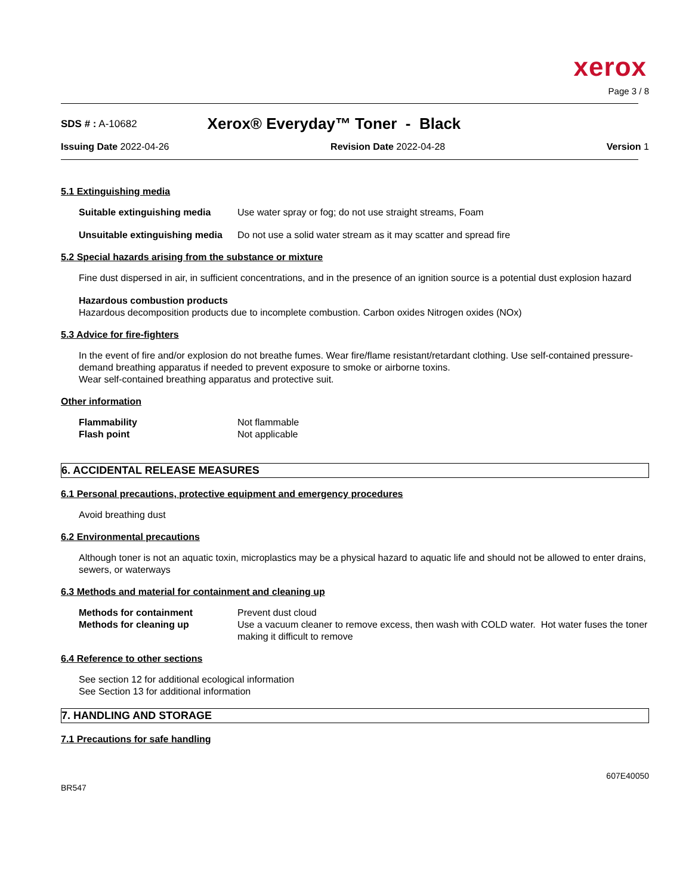xerox
Page 3 / 8
SDS # : A-10682 Xerox® Everyday™ Toner - Black
Issuing Date 2022-04-26 Revision Date 2022-04-28 Version 1
5.1 Extinguishing media
Suitable extinguishing media Use water spray or fog; do not use straight streams, Foam
Unsuitable extinguishing media Do not use a solid water stream as it may scatter and spread fire
5.2 Special hazards arising from the substance or mixture
Fine dust dispersed in air, in sufficient concentrations, and in the presence of an ignition source is a potential dust explosion hazard
Hazardous combustion products
Hazardous decomposition products due to incomplete combustion. Carbon oxides Nitrogen oxides (NOx)
5.3 Advice for fire-fighters
In the event of fire and/or explosion do not breathe fumes. Wear fire/flame resistant/retardant clothing. Use self-contained pressure-demand breathing apparatus if needed to prevent exposure to smoke or airborne toxins.
Wear self-contained breathing apparatus and protective suit.
Other information
Flammability Not flammable
Flash point Not applicable
6. ACCIDENTAL RELEASE MEASURES
6.1 Personal precautions, protective equipment and emergency procedures
Avoid breathing dust
6.2 Environmental precautions
Although toner is not an aquatic toxin, microplastics may be a physical hazard to aquatic life and should not be allowed to enter drains, sewers, or waterways
6.3 Methods and material for containment and cleaning up
Methods for containment Prevent dust cloud
Methods for cleaning up Use a vacuum cleaner to remove excess, then wash with COLD water. Hot water fuses the toner making it difficult to remove
6.4 Reference to other sections
See section 12 for additional ecological information
See Section 13 for additional information
7. HANDLING AND STORAGE
7.1 Precautions for safe handling
607E40050
BR547